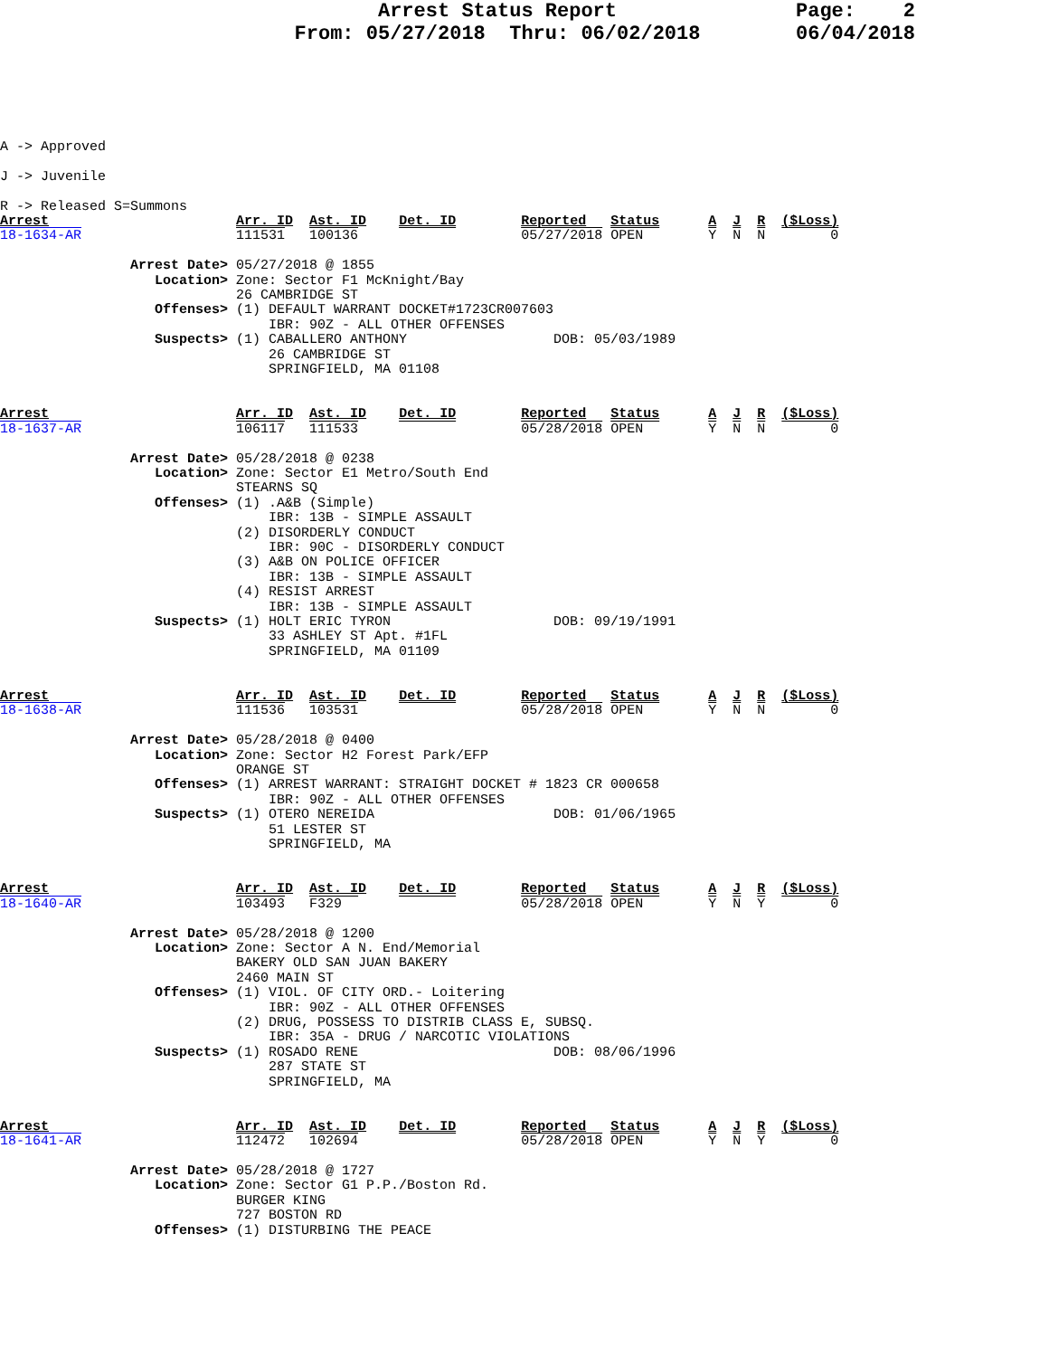Arrest Status Report
From: 05/27/2018 Thru: 06/02/2018
Page: 2
06/04/2018
A -> Approved

J -> Juvenile

R -> Released S=Summons
Arrest                       Arr. ID  Ast. ID    Det. ID        Reported   Status      A  J  R  ($Loss)
18-1634-AR                   111531   100136                    05/27/2018 OPEN        Y  N  N        0

                Arrest Date> 05/27/2018 @ 1855
                   Location> Zone: Sector F1 McKnight/Bay
                             26 CAMBRIDGE ST
                   Offenses> (1) DEFAULT WARRANT DOCKET#1723CR007603
                                 IBR: 90Z - ALL OTHER OFFENSES
                   Suspects> (1) CABALLERO ANTHONY                  DOB: 05/03/1989
                                 26 CAMBRIDGE ST
                                 SPRINGFIELD, MA 01108


Arrest                       Arr. ID  Ast. ID    Det. ID        Reported   Status      A  J  R  ($Loss)
18-1637-AR                   106117   111533                    05/28/2018 OPEN        Y  N  N        0

                Arrest Date> 05/28/2018 @ 0238
                   Location> Zone: Sector E1 Metro/South End
                             STEARNS SQ
                   Offenses> (1) .A&B (Simple)
                                 IBR: 13B - SIMPLE ASSAULT
                             (2) DISORDERLY CONDUCT
                                 IBR: 90C - DISORDERLY CONDUCT
                             (3) A&B ON POLICE OFFICER
                                 IBR: 13B - SIMPLE ASSAULT
                             (4) RESIST ARREST
                                 IBR: 13B - SIMPLE ASSAULT
                   Suspects> (1) HOLT ERIC TYRON                    DOB: 09/19/1991
                                 33 ASHLEY ST Apt. #1FL
                                 SPRINGFIELD, MA 01109


Arrest                       Arr. ID  Ast. ID    Det. ID        Reported   Status      A  J  R  ($Loss)
18-1638-AR                   111536   103531                    05/28/2018 OPEN        Y  N  N        0

                Arrest Date> 05/28/2018 @ 0400
                   Location> Zone: Sector H2 Forest Park/EFP
                             ORANGE ST
                   Offenses> (1) ARREST WARRANT: STRAIGHT DOCKET # 1823 CR 000658
                                 IBR: 90Z - ALL OTHER OFFENSES
                   Suspects> (1) OTERO NEREIDA                      DOB: 01/06/1965
                                 51 LESTER ST
                                 SPRINGFIELD, MA


Arrest                       Arr. ID  Ast. ID    Det. ID        Reported   Status      A  J  R  ($Loss)
18-1640-AR                   103493   F329                      05/28/2018 OPEN        Y  N  Y        0

                Arrest Date> 05/28/2018 @ 1200
                   Location> Zone: Sector A N. End/Memorial
                             BAKERY OLD SAN JUAN BAKERY
                             2460 MAIN ST
                   Offenses> (1) VIOL. OF CITY ORD.- Loitering
                                 IBR: 90Z - ALL OTHER OFFENSES
                             (2) DRUG, POSSESS TO DISTRIB CLASS E, SUBSQ.
                                 IBR: 35A - DRUG / NARCOTIC VIOLATIONS
                   Suspects> (1) ROSADO RENE                        DOB: 08/06/1996
                                 287 STATE ST
                                 SPRINGFIELD, MA


Arrest                       Arr. ID  Ast. ID    Det. ID        Reported   Status      A  J  R  ($Loss)
18-1641-AR                   112472   102694                    05/28/2018 OPEN        Y  N  Y        0

                Arrest Date> 05/28/2018 @ 1727
                   Location> Zone: Sector G1 P.P./Boston Rd.
                             BURGER KING
                             727 BOSTON RD
                   Offenses> (1) DISTURBING THE PEACE